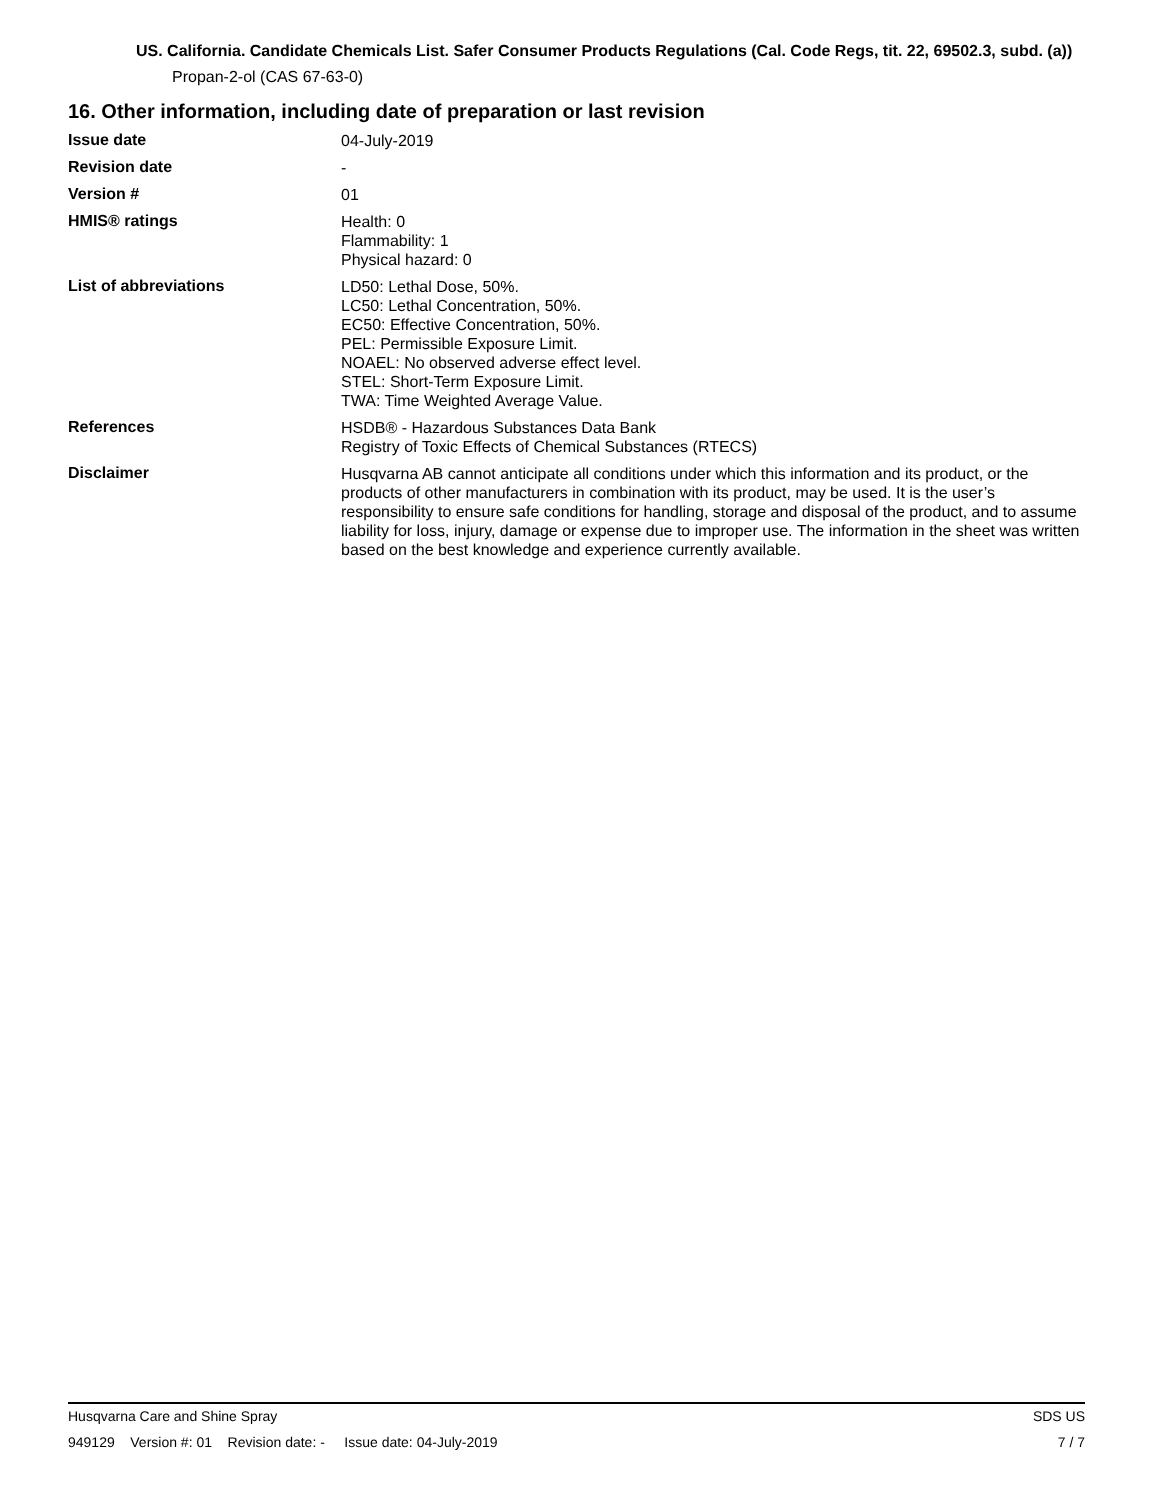US. California. Candidate Chemicals List. Safer Consumer Products Regulations (Cal. Code Regs, tit. 22, 69502.3, subd. (a))
Propan-2-ol (CAS 67-63-0)
16. Other information, including date of preparation or last revision
Issue date
04-July-2019
Revision date
-
Version #
01
HMIS® ratings
Health: 0
Flammability: 1
Physical hazard: 0
List of abbreviations
LD50: Lethal Dose, 50%.
LC50: Lethal Concentration, 50%.
EC50: Effective Concentration, 50%.
PEL: Permissible Exposure Limit.
NOAEL: No observed adverse effect level.
STEL: Short-Term Exposure Limit.
TWA: Time Weighted Average Value.
References
HSDB® - Hazardous Substances Data Bank
Registry of Toxic Effects of Chemical Substances (RTECS)
Disclaimer
Husqvarna AB cannot anticipate all conditions under which this information and its product, or the products of other manufacturers in combination with its product, may be used. It is the user’s responsibility to ensure safe conditions for handling, storage and disposal of the product, and to assume liability for loss, injury, damage or expense due to improper use. The information in the sheet was written based on the best knowledge and experience currently available.
Husqvarna Care and Shine Spray SDS US
949129 Version #: 01 Revision date: - Issue date: 04-July-2019 7 / 7